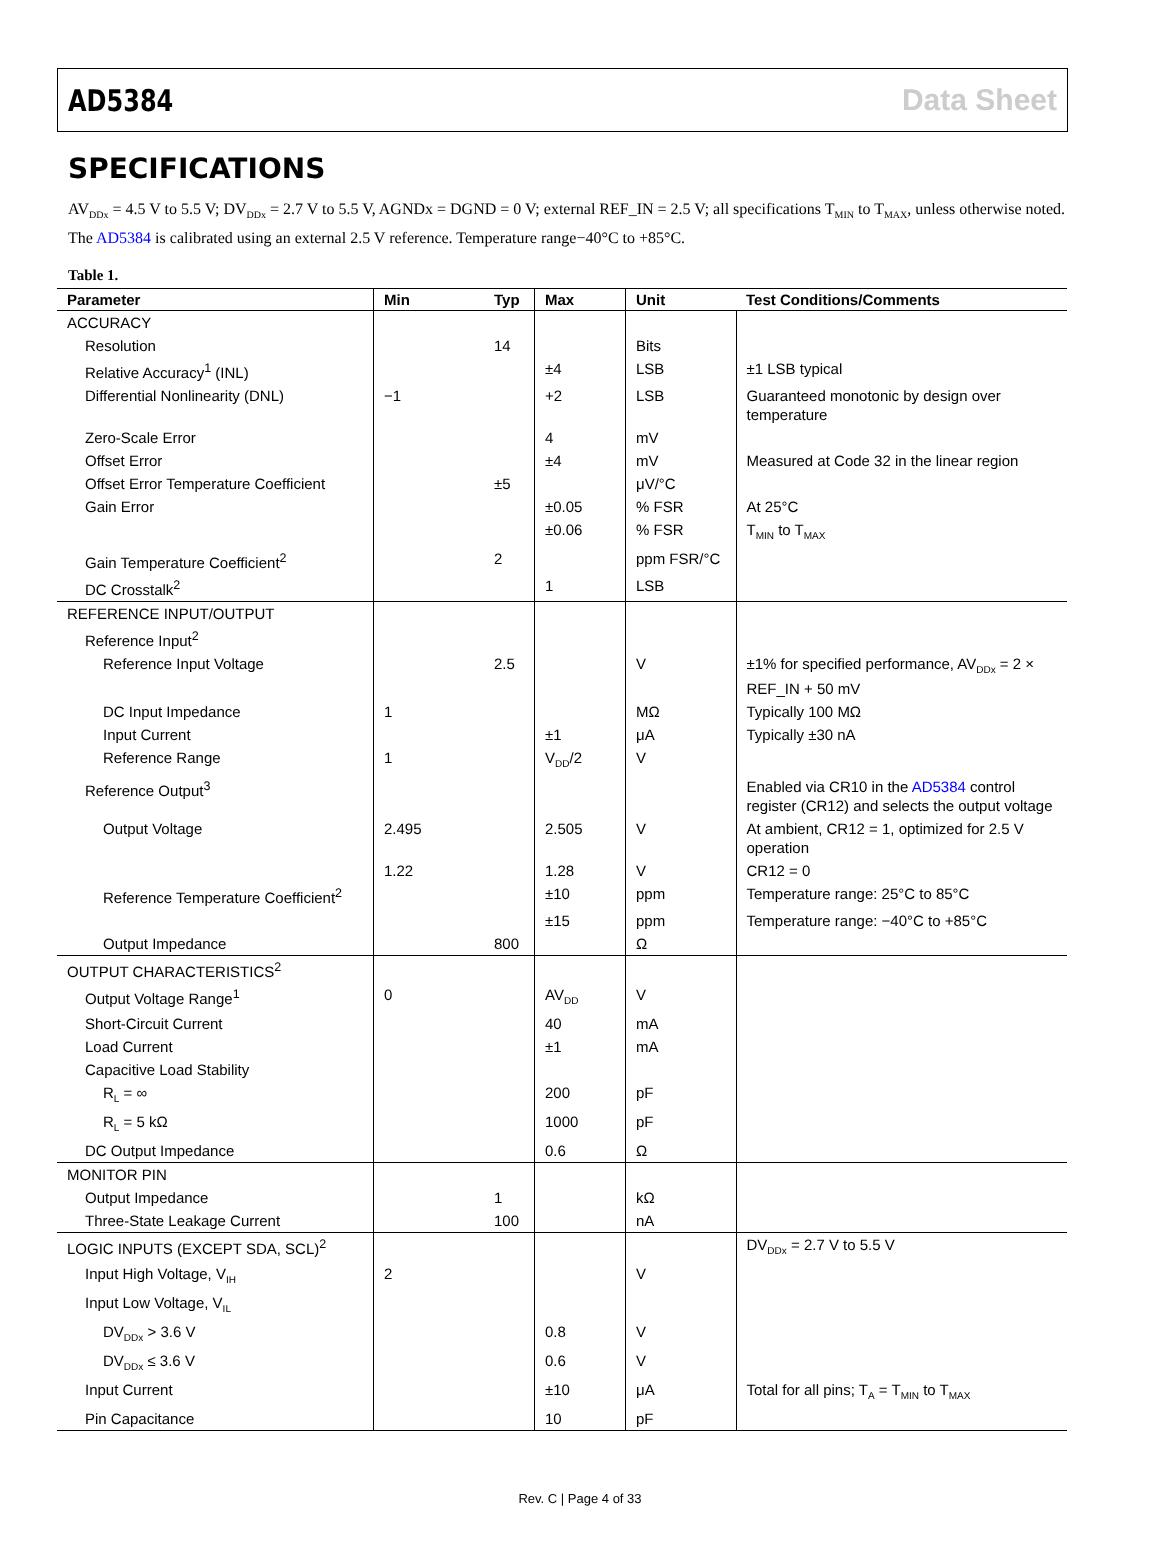AD5384 Data Sheet
SPECIFICATIONS
AV<sub>DDx</sub> = 4.5 V to 5.5 V; DV<sub>DDx</sub> = 2.7 V to 5.5 V, AGNDx = DGND = 0 V; external REF_IN = 2.5 V; all specifications T<sub>MIN</sub> to T<sub>MAX</sub>, unless otherwise noted. The AD5384 is calibrated using an external 2.5 V reference. Temperature range−40°C to +85°C.
Table 1.
| Parameter | Min | Typ | Max | Unit | Test Conditions/Comments |
| --- | --- | --- | --- | --- | --- |
| ACCURACY | | | | | |
| Resolution | | 14 | | Bits | |
| Relative Accuracy<sup>1</sup> (INL) | | | ±4 | LSB | ±1 LSB typical |
| Differential Nonlinearity (DNL) | −1 | | +2 | LSB | Guaranteed monotonic by design over temperature |
| Zero-Scale Error | | | 4 | mV | |
| Offset Error | | | ±4 | mV | Measured at Code 32 in the linear region |
| Offset Error Temperature Coefficient | | ±5 | | μV/°C | |
| Gain Error | | | ±0.05 | % FSR | At 25°C |
| | | | ±0.06 | % FSR | T<sub>MIN</sub> to T<sub>MAX</sub> |
| Gain Temperature Coefficient<sup>2</sup> | | 2 | | ppm FSR/°C | |
| DC Crosstalk<sup>2</sup> | | | 1 | LSB | |
| REFERENCE INPUT/OUTPUT | | | | | |
| Reference Input<sup>2</sup> | | | | | |
| Reference Input Voltage | | 2.5 | | V | ±1% for specified performance, AV<sub>DDx</sub> = 2 × REF_IN + 50 mV |
| DC Input Impedance | 1 | | | MΩ | Typically 100 MΩ |
| Input Current | | | ±1 | μA | Typically ±30 nA |
| Reference Range | 1 | | V<sub>DD</sub>/2 | V | |
| Reference Output<sup>3</sup> | | | | | Enabled via CR10 in the AD5384 control register (CR12) and selects the output voltage |
| Output Voltage | 2.495 | | 2.505 | V | At ambient, CR12 = 1, optimized for 2.5 V operation |
| | 1.22 | | 1.28 | V | CR12 = 0 |
| Reference Temperature Coefficient<sup>2</sup> | | | ±10 | ppm | Temperature range: 25°C to 85°C |
| | | | ±15 | ppm | Temperature range: −40°C to +85°C |
| Output Impedance | | 800 | | Ω | |
| OUTPUT CHARACTERISTICS<sup>2</sup> | | | | | |
| Output Voltage Range<sup>1</sup> | 0 | | AV<sub>DD</sub> | V | |
| Short-Circuit Current | | | 40 | mA | |
| Load Current | | | ±1 | mA | |
| Capacitive Load Stability | | | | | |
| R<sub>L</sub> = ∞ | | | 200 | pF | |
| R<sub>L</sub> = 5 kΩ | | | 1000 | pF | |
| DC Output Impedance | | | 0.6 | Ω | |
| MONITOR PIN | | | | | |
| Output Impedance | | 1 | | kΩ | |
| Three-State Leakage Current | | 100 | | nA | |
| LOGIC INPUTS (EXCEPT SDA, SCL)<sup>2</sup> | | | | | DV<sub>DDx</sub> = 2.7 V to 5.5 V |
| Input High Voltage, V<sub>IH</sub> | 2 | | | V | |
| Input Low Voltage, V<sub>IL</sub> | | | | | |
| DV<sub>DDx</sub> > 3.6 V | | | 0.8 | V | |
| DV<sub>DDx</sub> ≤ 3.6 V | | | 0.6 | V | |
| Input Current | | | ±10 | μA | Total for all pins; T<sub>A</sub> = T<sub>MIN</sub> to T<sub>MAX</sub> |
| Pin Capacitance | | | 10 | pF | |
Rev. C | Page 4 of 33